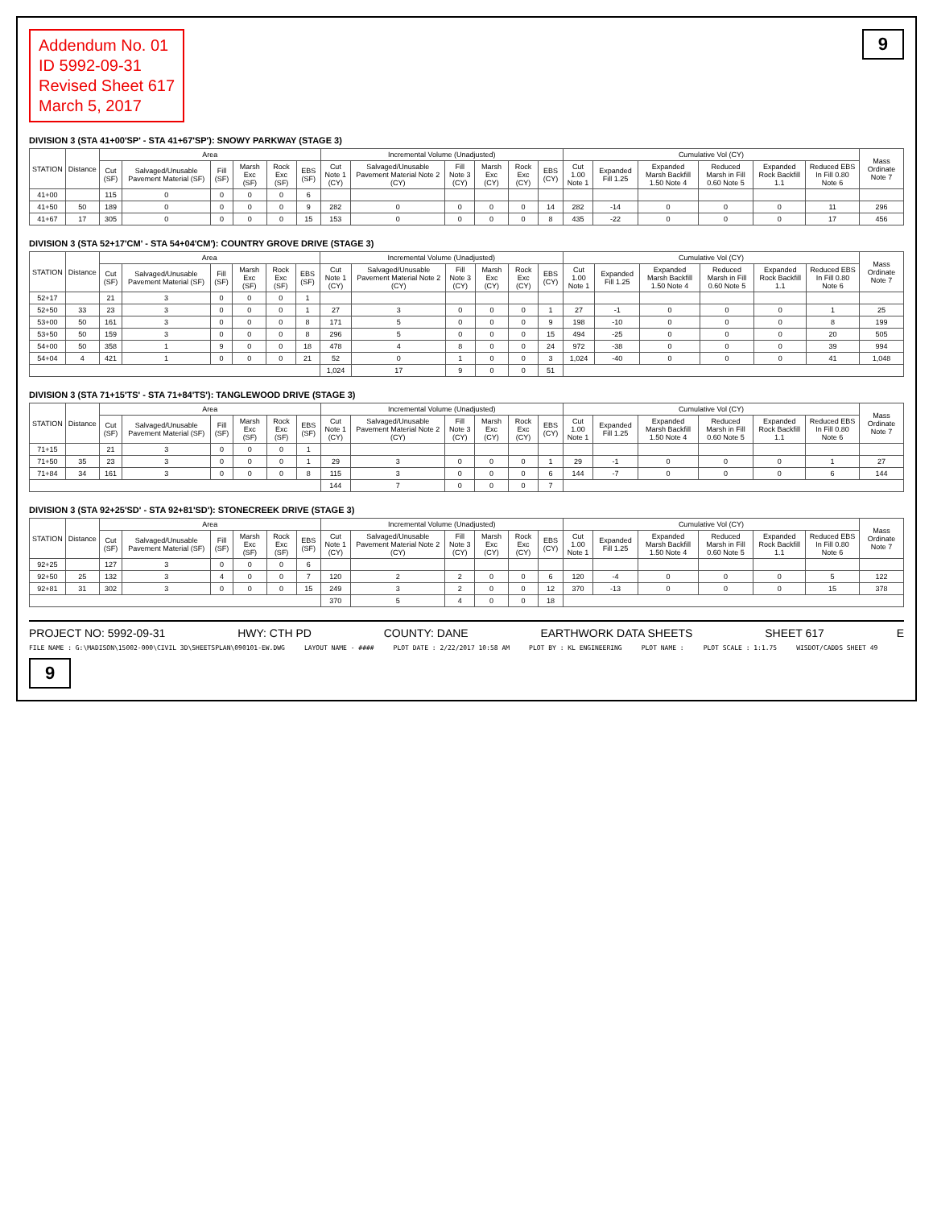Addendum No. 01
ID 5992-09-31
Revised Sheet 617
March 5, 2017
9
DIVISION 3 (STA 41+00'SP' - STA 41+67'SP'): SNOWY PARKWAY (STAGE 3)
| STATION | Distance | Area | | | | | | Incremental Volume (Unadjusted) | | | | | | Cumulative Vol (CY) | | | | | | Mass Ordinate Note 7 |
| --- | --- | --- | --- | --- | --- | --- | --- | --- | --- | --- | --- | --- | --- | --- | --- | --- | --- | --- | --- | --- |
| | | Cut (SF) | Salvaged/Unusable Pavement Material (SF) | Fill (SF) | Marsh Exc (SF) | Rock Exc (SF) | EBS (SF) | Cut Note 1 (CY) | Salvaged/Unusable Pavement Material Note 2 (CY) | Fill Note 3 (CY) | Marsh Exc (CY) | Rock Exc (CY) | EBS (CY) | Cut 1.00 Note 1 | Expanded Fill 1.25 | Expanded Marsh Backfill 1.50 Note 4 | Reduced Marsh in Fill 0.60 Note 5 | Expanded Rock Backfill 1.1 | Reduced EBS In Fill 0.80 Note 6 | |
| 41+00 | | 115 | 0 | 0 | 0 | 0 | 6 | | | | | | | | | | | | | |
| 41+50 | 50 | 189 | 0 | 0 | 0 | 0 | 9 | 282 | 0 | 0 | 0 | 0 | 14 | 282 | -14 | 0 | 0 | 0 | 11 | 296 |
| 41+67 | 17 | 305 | 0 | 0 | 0 | 0 | 15 | 153 | 0 | 0 | 0 | 0 | 8 | 435 | -22 | 0 | 0 | 0 | 17 | 456 |
DIVISION 3 (STA 52+17'CM' - STA 54+04'CM'): COUNTRY GROVE DRIVE (STAGE 3)
| STATION | Distance | Area | | | | | | Incremental Volume (Unadjusted) | | | | | | Cumulative Vol (CY) | | | | | | Mass Ordinate Note 7 |
| --- | --- | --- | --- | --- | --- | --- | --- | --- | --- | --- | --- | --- | --- | --- | --- | --- | --- | --- | --- | --- |
| | | Cut (SF) | Salvaged/Unusable Pavement Material (SF) | Fill (SF) | Marsh Exc (SF) | Rock Exc (SF) | EBS (SF) | Cut Note 1 (CY) | Salvaged/Unusable Pavement Material Note 2 (CY) | Fill Note 3 (CY) | Marsh Exc (CY) | Rock Exc (CY) | EBS (CY) | Cut 1.00 Note 1 | Expanded Fill 1.25 | Expanded Marsh Backfill 1.50 Note 4 | Reduced Marsh in Fill 0.60 Note 5 | Expanded Rock Backfill 1.1 | Reduced EBS In Fill 0.80 Note 6 | |
| 52+17 | | 21 | 3 | 0 | 0 | 0 | 1 | | | | | | | | | | | | | |
| 52+50 | 33 | 23 | 3 | 0 | 0 | 0 | 1 | 27 | 3 | 0 | 0 | 0 | 1 | 27 | -1 | 0 | 0 | 0 | 1 | 25 |
| 53+00 | 50 | 161 | 3 | 0 | 0 | 0 | 8 | 171 | 5 | 0 | 0 | 0 | 9 | 198 | -10 | 0 | 0 | 0 | 8 | 199 |
| 53+50 | 50 | 159 | 3 | 0 | 0 | 0 | 8 | 296 | 5 | 0 | 0 | 0 | 15 | 494 | -25 | 0 | 0 | 0 | 20 | 505 |
| 54+00 | 50 | 358 | 1 | 9 | 0 | 0 | 18 | 478 | 4 | 8 | 0 | 0 | 24 | 972 | -38 | 0 | 0 | 0 | 39 | 994 |
| 54+04 | 4 | 421 | 1 | 0 | 0 | 0 | 21 | 52 | 0 | 1 | 0 | 0 | 3 | 1,024 | -40 | 0 | 0 | 0 | 41 | 1,048 |
| | | | | | | | | 1,024 | 17 | 9 | 0 | 0 | 51 | | | | | | | |
DIVISION 3 (STA 71+15'TS' - STA 71+84'TS'): TANGLEWOOD DRIVE (STAGE 3)
| STATION | Distance | Area | | | | | | Incremental Volume (Unadjusted) | | | | | | Cumulative Vol (CY) | | | | | | Mass Ordinate Note 7 |
| --- | --- | --- | --- | --- | --- | --- | --- | --- | --- | --- | --- | --- | --- | --- | --- | --- | --- | --- | --- | --- |
| | | Cut (SF) | Salvaged/Unusable Pavement Material (SF) | Fill (SF) | Marsh Exc (SF) | Rock Exc (SF) | EBS (SF) | Cut Note 1 (CY) | Salvaged/Unusable Pavement Material Note 2 (CY) | Fill Note 3 (CY) | Marsh Exc (CY) | Rock Exc (CY) | EBS (CY) | Cut 1.00 Note 1 | Expanded Fill 1.25 | Expanded Marsh Backfill 1.50 Note 4 | Reduced Marsh in Fill 0.60 Note 5 | Expanded Rock Backfill 1.1 | Reduced EBS In Fill 0.80 Note 6 | |
| 71+15 | | 21 | 3 | 0 | 0 | 0 | 1 | | | | | | | | | | | | | |
| 71+50 | 35 | 23 | 3 | 0 | 0 | 0 | 1 | 29 | 3 | 0 | 0 | 0 | 1 | 29 | -1 | 0 | 0 | 0 | 1 | 27 |
| 71+84 | 34 | 161 | 3 | 0 | 0 | 0 | 8 | 115 | 3 | 0 | 0 | 0 | 6 | 144 | -7 | 0 | 0 | 0 | 6 | 144 |
| | | | | | | | | 144 | 7 | 0 | 0 | 0 | 7 | | | | | | | |
DIVISION 3 (STA 92+25'SD' - STA 92+81'SD'): STONECREEK DRIVE (STAGE 3)
| STATION | Distance | Area | | | | | | Incremental Volume (Unadjusted) | | | | | | Cumulative Vol (CY) | | | | | | Mass Ordinate Note 7 |
| --- | --- | --- | --- | --- | --- | --- | --- | --- | --- | --- | --- | --- | --- | --- | --- | --- | --- | --- | --- | --- |
| | | Cut (SF) | Salvaged/Unusable Pavement Material (SF) | Fill (SF) | Marsh Exc (SF) | Rock Exc (SF) | EBS (SF) | Cut Note 1 (CY) | Salvaged/Unusable Pavement Material Note 2 (CY) | Fill Note 3 (CY) | Marsh Exc (CY) | Rock Exc (CY) | EBS (CY) | Cut 1.00 Note 1 | Expanded Fill 1.25 | Expanded Marsh Backfill 1.50 Note 4 | Reduced Marsh in Fill 0.60 Note 5 | Expanded Rock Backfill 1.1 | Reduced EBS In Fill 0.80 Note 6 | |
| 92+25 | | 127 | 3 | 0 | 0 | 0 | 6 | | | | | | | | | | | | | |
| 92+50 | 25 | 132 | 3 | 4 | 0 | 0 | 7 | 120 | 2 | 2 | 0 | 0 | 6 | 120 | -4 | 0 | 0 | 0 | 5 | 122 |
| 92+81 | 31 | 302 | 3 | 0 | 0 | 0 | 15 | 249 | 3 | 2 | 0 | 0 | 12 | 370 | -13 | 0 | 0 | 0 | 15 | 378 |
| | | | | | | | | 370 | 5 | 4 | 0 | 0 | 18 | | | | | | | |
PROJECT NO: 5992-09-31 HWY: CTH PD COUNTY: DANE EARTHWORK DATA SHEETS SHEET 617 E
FILE NAME : G:\MADISON\15002-000\CIVIL 3D\SHEETSPLAN\090101-EW.DWG LAYOUT NAME - #### PLOT DATE : 2/22/2017 10:58 AM PLOT BY : KL ENGINEERING PLOT NAME : PLOT SCALE : 1:1.75 WISDOT/CADDS SHEET 49
9